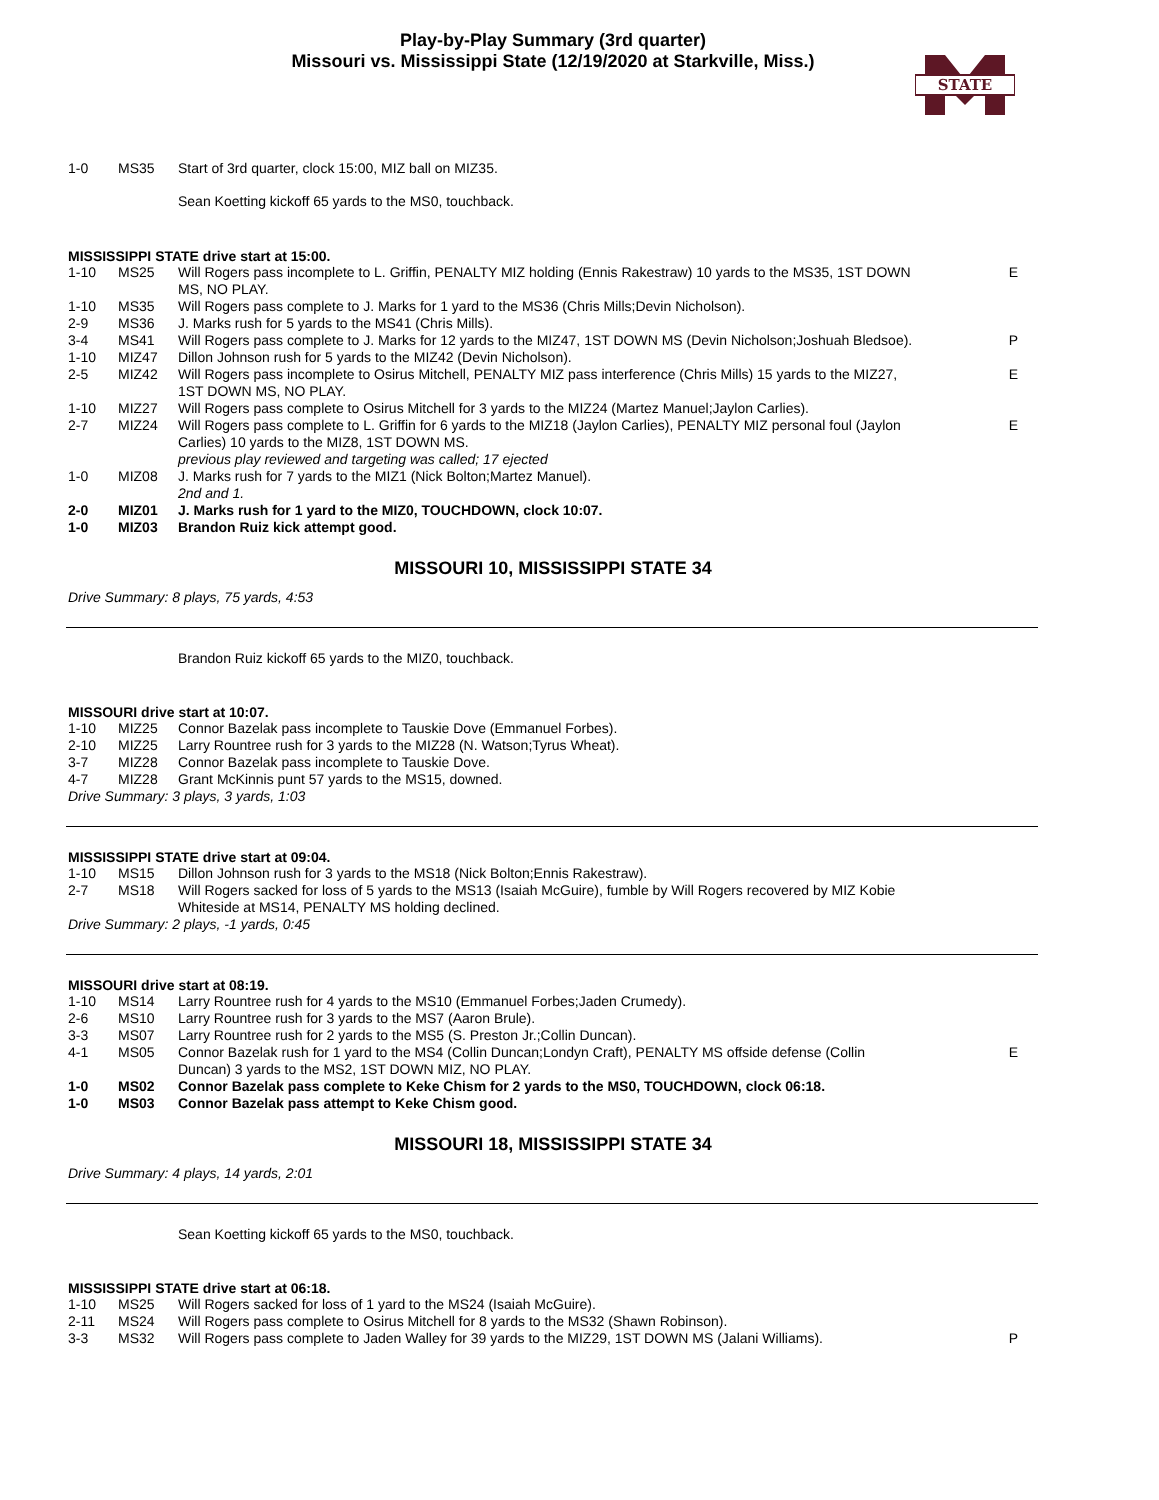Play-by-Play Summary (3rd quarter)
Missouri vs. Mississippi State (12/19/2020 at Starkville, Miss.)
STATE
| 1-0 | MS35 | Start of 3rd quarter, clock 15:00, MIZ ball on MIZ35. | |
| | | Sean Koetting kickoff 65 yards to the MS0, touchback. | |
MISSISSIPPI STATE drive start at 15:00.
| 1-10 | MS25 | Will Rogers pass incomplete to L. Griffin, PENALTY MIZ holding (Ennis Rakestraw) 10 yards to the MS35, 1ST DOWN MS, NO PLAY. | E |
| 1-10 | MS35 | Will Rogers pass complete to J. Marks for 1 yard to the MS36 (Chris Mills;Devin Nicholson). | |
| 2-9 | MS36 | J. Marks rush for 5 yards to the MS41 (Chris Mills). | |
| 3-4 | MS41 | Will Rogers pass complete to J. Marks for 12 yards to the MIZ47, 1ST DOWN MS (Devin Nicholson;Joshuah Bledsoe). | P |
| 1-10 | MIZ47 | Dillon Johnson rush for 5 yards to the MIZ42 (Devin Nicholson). | |
| 2-5 | MIZ42 | Will Rogers pass incomplete to Osirus Mitchell, PENALTY MIZ pass interference (Chris Mills) 15 yards to the MIZ27, 1ST DOWN MS, NO PLAY. | E |
| 1-10 | MIZ27 | Will Rogers pass complete to Osirus Mitchell for 3 yards to the MIZ24 (Martez Manuel;Jaylon Carlies). | |
| 2-7 | MIZ24 | Will Rogers pass complete to L. Griffin for 6 yards to the MIZ18 (Jaylon Carlies), PENALTY MIZ personal foul (Jaylon Carlies) 10 yards to the MIZ8, 1ST DOWN MS. previous play reviewed and targeting was called; 17 ejected | E |
| 1-0 | MIZ08 | J. Marks rush for 7 yards to the MIZ1 (Nick Bolton;Martez Manuel). 2nd and 1. | |
| 2-0 | MIZ01 | J. Marks rush for 1 yard to the MIZ0, TOUCHDOWN, clock 10:07. | |
| 1-0 | MIZ03 | Brandon Ruiz kick attempt good. | |
MISSOURI 10, MISSISSIPPI STATE 34
Drive Summary: 8 plays, 75 yards, 4:53
Brandon Ruiz kickoff 65 yards to the MIZ0, touchback.
MISSOURI drive start at 10:07.
| 1-10 | MIZ25 | Connor Bazelak pass incomplete to Tauskie Dove (Emmanuel Forbes). | |
| 2-10 | MIZ25 | Larry Rountree rush for 3 yards to the MIZ28 (N. Watson;Tyrus Wheat). | |
| 3-7 | MIZ28 | Connor Bazelak pass incomplete to Tauskie Dove. | |
| 4-7 | MIZ28 | Grant McKinnis punt 57 yards to the MS15, downed. | |
Drive Summary: 3 plays, 3 yards, 1:03
MISSISSIPPI STATE drive start at 09:04.
| 1-10 | MS15 | Dillon Johnson rush for 3 yards to the MS18 (Nick Bolton;Ennis Rakestraw). | |
| 2-7 | MS18 | Will Rogers sacked for loss of 5 yards to the MS13 (Isaiah McGuire), fumble by Will Rogers recovered by MIZ Kobie Whiteside at MS14, PENALTY MS holding declined. | |
Drive Summary: 2 plays, -1 yards, 0:45
MISSOURI drive start at 08:19.
| 1-10 | MS14 | Larry Rountree rush for 4 yards to the MS10 (Emmanuel Forbes;Jaden Crumedy). | |
| 2-6 | MS10 | Larry Rountree rush for 3 yards to the MS7 (Aaron Brule). | |
| 3-3 | MS07 | Larry Rountree rush for 2 yards to the MS5 (S. Preston Jr.;Collin Duncan). | |
| 4-1 | MS05 | Connor Bazelak rush for 1 yard to the MS4 (Collin Duncan;Londyn Craft), PENALTY MS offside defense (Collin Duncan) 3 yards to the MS2, 1ST DOWN MIZ, NO PLAY. | E |
| 1-0 | MS02 | Connor Bazelak pass complete to Keke Chism for 2 yards to the MS0, TOUCHDOWN, clock 06:18. | |
| 1-0 | MS03 | Connor Bazelak pass attempt to Keke Chism good. | |
MISSOURI 18, MISSISSIPPI STATE 34
Drive Summary: 4 plays, 14 yards, 2:01
Sean Koetting kickoff 65 yards to the MS0, touchback.
MISSISSIPPI STATE drive start at 06:18.
| 1-10 | MS25 | Will Rogers sacked for loss of 1 yard to the MS24 (Isaiah McGuire). | |
| 2-11 | MS24 | Will Rogers pass complete to Osirus Mitchell for 8 yards to the MS32 (Shawn Robinson). | |
| 3-3 | MS32 | Will Rogers pass complete to Jaden Walley for 39 yards to the MIZ29, 1ST DOWN MS (Jalani Williams). | P |